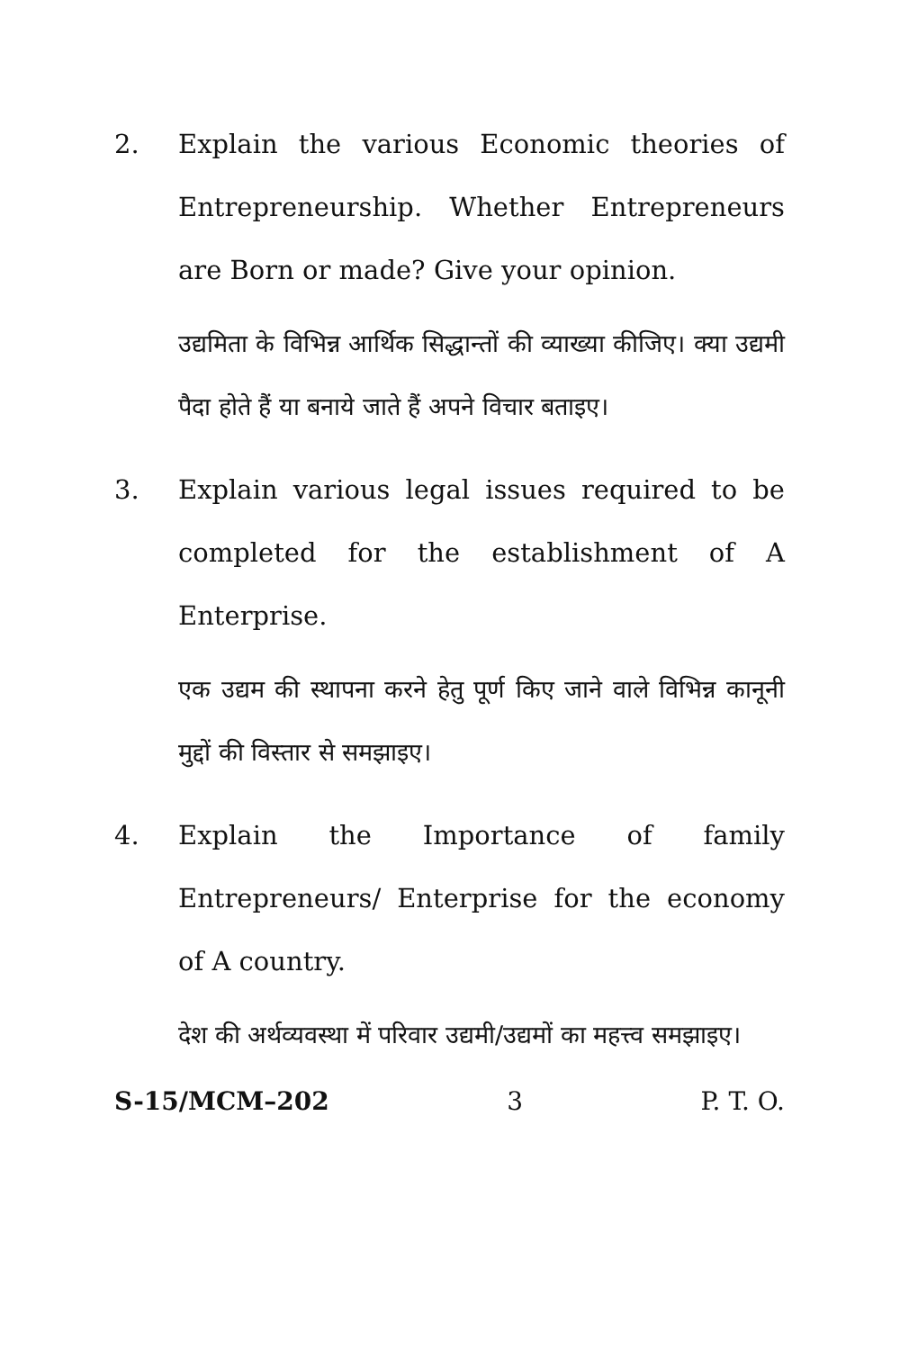2. Explain the various Economic theories of Entrepreneurship. Whether Entrepreneurs are Born or made? Give your opinion.
उद्यमिता के विभिन्न आर्थिक सिद्धान्तों की व्याख्या कीजिए। क्या उद्यमी पैदा होते हैं या बनाये जाते हैं अपने विचार बताइए।
3. Explain various legal issues required to be completed for the establishment of A Enterprise.
एक उद्यम की स्थापना करने हेतु पूर्ण किए जाने वाले विभिन्न कानूनी मुद्दों की विस्तार से समझाइए।
4. Explain the Importance of family Entrepreneurs/ Enterprise for the economy of A country.
देश की अर्थव्यवस्था में परिवार उद्यमी/उद्यमों का महत्त्व समझाइए।
S-15/MCM–202 3 P. T. O.